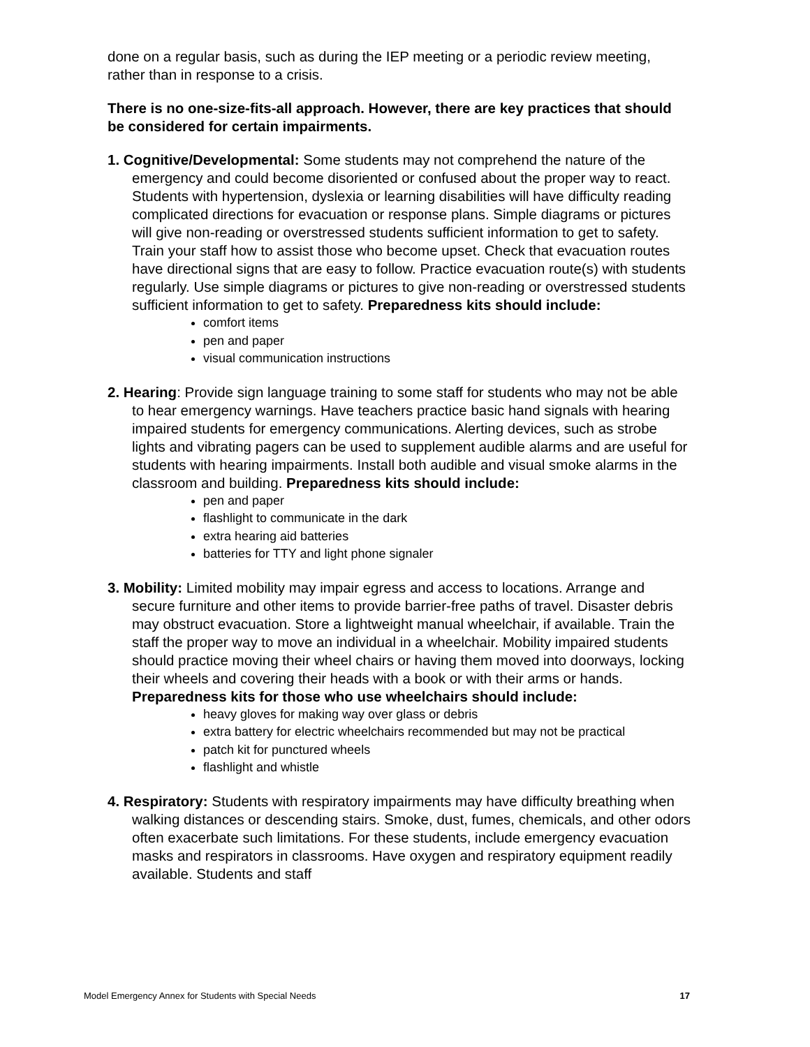done on a regular basis, such as during the IEP meeting or a periodic review meeting, rather than in response to a crisis.
There is no one-size-fits-all approach. However, there are key practices that should be considered for certain impairments.
1. Cognitive/Developmental: Some students may not comprehend the nature of the emergency and could become disoriented or confused about the proper way to react. Students with hypertension, dyslexia or learning disabilities will have difficulty reading complicated directions for evacuation or response plans. Simple diagrams or pictures will give non-reading or overstressed students sufficient information to get to safety. Train your staff how to assist those who become upset. Check that evacuation routes have directional signs that are easy to follow. Practice evacuation route(s) with students regularly. Use simple diagrams or pictures to give non-reading or overstressed students sufficient information to get to safety. Preparedness kits should include:
comfort items
pen and paper
visual communication instructions
2. Hearing: Provide sign language training to some staff for students who may not be able to hear emergency warnings. Have teachers practice basic hand signals with hearing impaired students for emergency communications. Alerting devices, such as strobe lights and vibrating pagers can be used to supplement audible alarms and are useful for students with hearing impairments. Install both audible and visual smoke alarms in the classroom and building. Preparedness kits should include:
pen and paper
flashlight to communicate in the dark
extra hearing aid batteries
batteries for TTY and light phone signaler
3. Mobility: Limited mobility may impair egress and access to locations. Arrange and secure furniture and other items to provide barrier-free paths of travel. Disaster debris may obstruct evacuation. Store a lightweight manual wheelchair, if available. Train the staff the proper way to move an individual in a wheelchair. Mobility impaired students should practice moving their wheel chairs or having them moved into doorways, locking their wheels and covering their heads with a book or with their arms or hands. Preparedness kits for those who use wheelchairs should include:
heavy gloves for making way over glass or debris
extra battery for electric wheelchairs recommended but may not be practical
patch kit for punctured wheels
flashlight and whistle
4. Respiratory: Students with respiratory impairments may have difficulty breathing when walking distances or descending stairs. Smoke, dust, fumes, chemicals, and other odors often exacerbate such limitations. For these students, include emergency evacuation masks and respirators in classrooms. Have oxygen and respiratory equipment readily available. Students and staff
Model Emergency Annex for Students with Special Needs 17